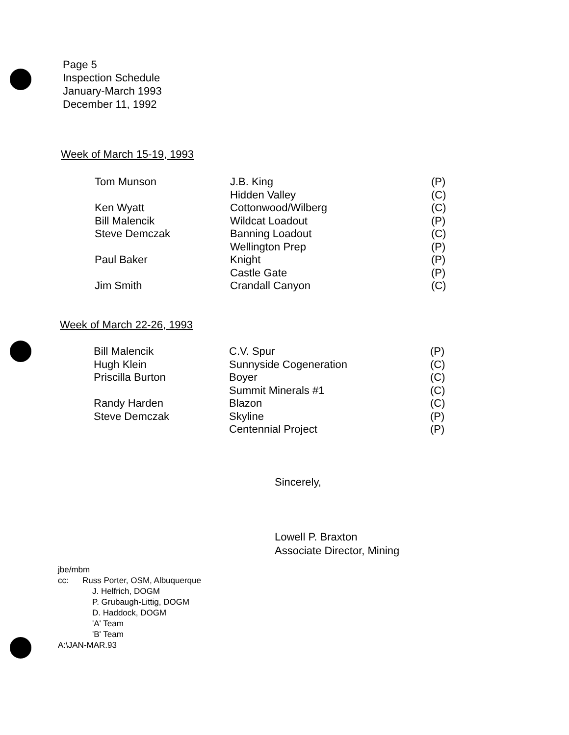Page 5
Inspection Schedule
January-March 1993
December 11, 1992
Week of March 15-19, 1993
| Tom Munson | J.B. King | (P) |
| | Hidden Valley | (C) |
| Ken Wyatt | Cottonwood/Wilberg | (C) |
| Bill Malencik | Wildcat Loadout | (P) |
| Steve Demczak | Banning Loadout | (C) |
| | Wellington Prep | (P) |
| Paul Baker | Knight | (P) |
| | Castle Gate | (P) |
| Jim Smith | Crandall Canyon | (C) |
Week of March 22-26, 1993
| Bill Malencik | C.V. Spur | (P) |
| Hugh Klein | Sunnyside Cogeneration | (C) |
| Priscilla Burton | Boyer | (C) |
| | Summit Minerals #1 | (C) |
| Randy Harden | Blazon | (C) |
| Steve Demczak | Skyline | (P) |
| | Centennial Project | (P) |
Sincerely,
Lowell P. Braxton
Associate Director, Mining
jbe/mbm
cc: Russ Porter, OSM, Albuquerque
J. Helfrich, DOGM
P. Grubaugh-Littig, DOGM
D. Haddock, DOGM
'A' Team
'B' Team
A:\JAN-MAR.93